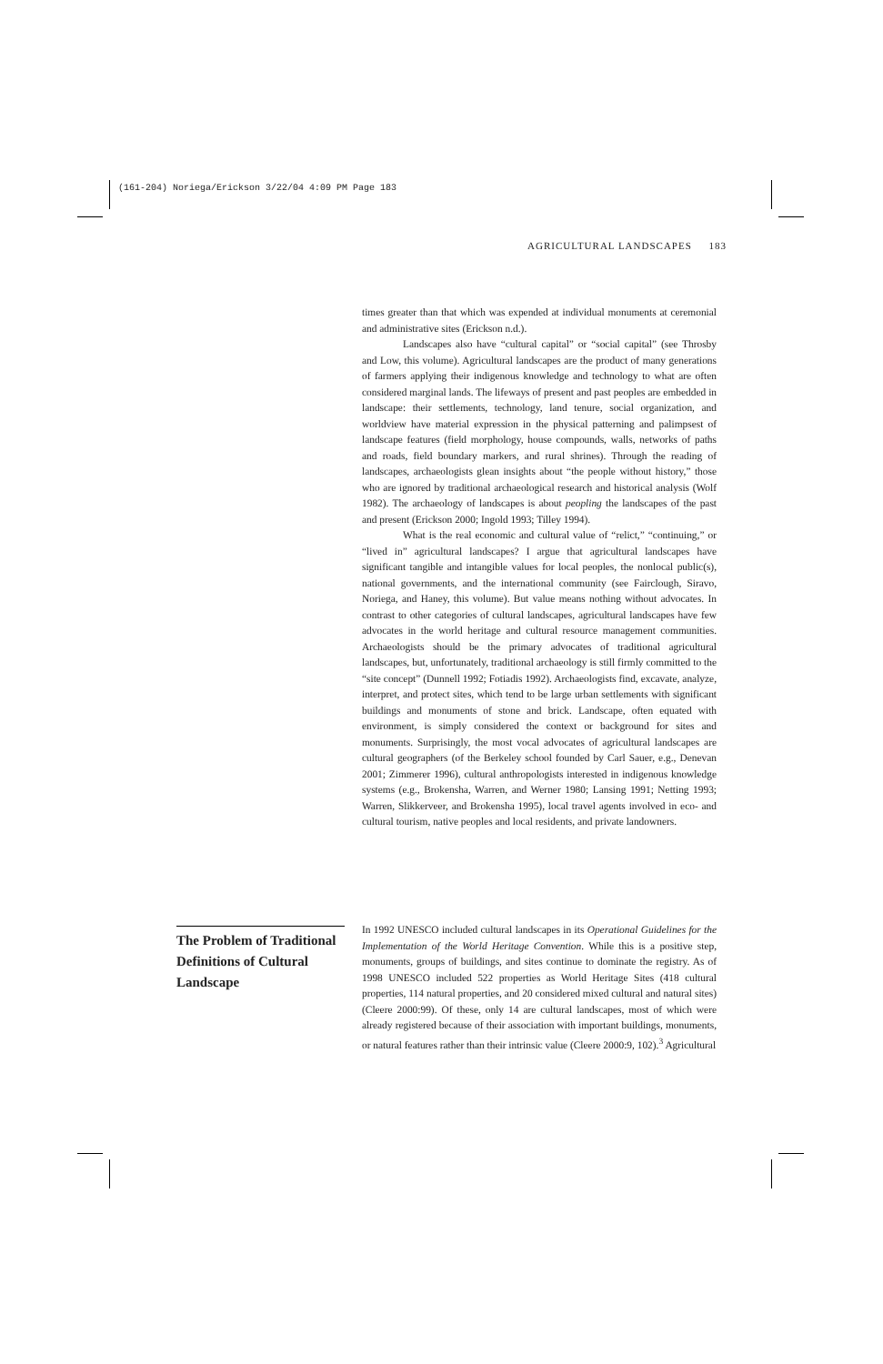(161-204) Noriega/Erickson 3/22/04 4:09 PM Page 183
AGRICULTURAL LANDSCAPES 183
times greater than that which was expended at individual monuments at ceremonial and administrative sites (Erickson n.d.).
Landscapes also have “cultural capital” or “social capital” (see Throsby and Low, this volume). Agricultural landscapes are the product of many generations of farmers applying their indigenous knowledge and technology to what are often considered marginal lands. The lifeways of present and past peoples are embedded in landscape: their settlements, technology, land tenure, social organization, and worldview have material expression in the physical patterning and palimpsest of landscape features (field morphology, house compounds, walls, networks of paths and roads, field boundary markers, and rural shrines). Through the reading of landscapes, archaeologists glean insights about “the people without history,” those who are ignored by traditional archaeological research and historical analysis (Wolf 1982). The archaeology of landscapes is about peopling the landscapes of the past and present (Erickson 2000; Ingold 1993; Tilley 1994).
What is the real economic and cultural value of “relict,” “continuing,” or “lived in” agricultural landscapes? I argue that agricultural landscapes have significant tangible and intangible values for local peoples, the nonlocal public(s), national governments, and the international community (see Fairclough, Siravo, Noriega, and Haney, this volume). But value means nothing without advocates. In contrast to other categories of cultural landscapes, agricultural landscapes have few advocates in the world heritage and cultural resource management communities. Archaeologists should be the primary advocates of traditional agricultural landscapes, but, unfortunately, traditional archaeology is still firmly committed to the “site concept” (Dunnell 1992; Fotiadis 1992). Archaeologists find, excavate, analyze, interpret, and protect sites, which tend to be large urban settlements with significant buildings and monuments of stone and brick. Landscape, often equated with environment, is simply considered the context or background for sites and monuments. Surprisingly, the most vocal advocates of agricultural landscapes are cultural geographers (of the Berkeley school founded by Carl Sauer, e.g., Denevan 2001; Zimmerer 1996), cultural anthropologists interested in indigenous knowledge systems (e.g., Brokensha, Warren, and Werner 1980; Lansing 1991; Netting 1993; Warren, Slikkerveer, and Brokensha 1995), local travel agents involved in eco- and cultural tourism, native peoples and local residents, and private landowners.
The Problem of Traditional Definitions of Cultural Landscape
In 1992 UNESCO included cultural landscapes in its Operational Guidelines for the Implementation of the World Heritage Convention. While this is a positive step, monuments, groups of buildings, and sites continue to dominate the registry. As of 1998 UNESCO included 522 properties as World Heritage Sites (418 cultural properties, 114 natural properties, and 20 considered mixed cultural and natural sites) (Cleere 2000:99). Of these, only 14 are cultural landscapes, most of which were already registered because of their association with important buildings, monuments, or natural features rather than their intrinsic value (Cleere 2000:9, 102).<sup>3</sup> Agricultural